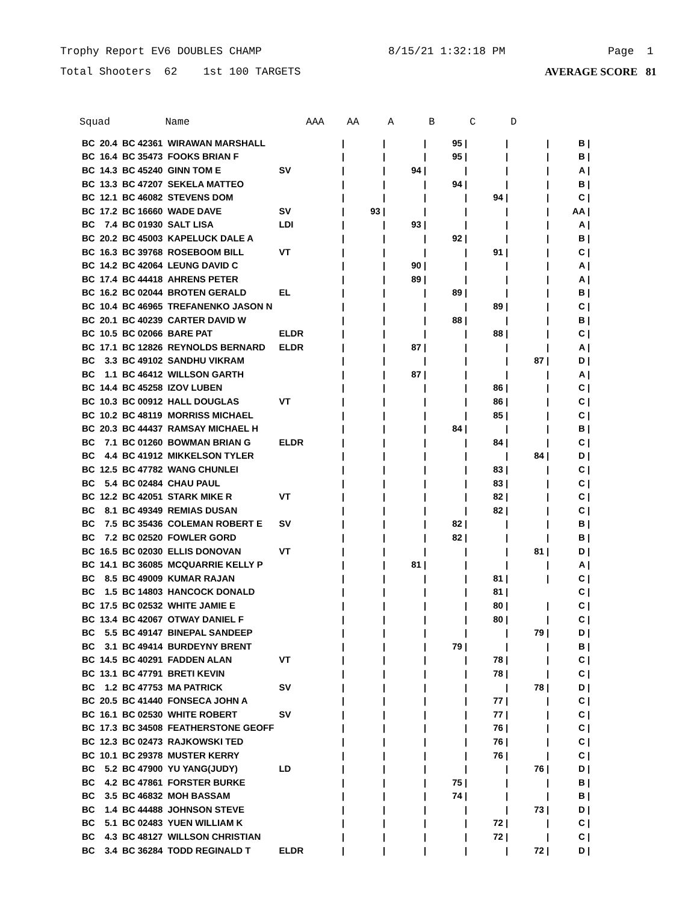Trophy Report EV6 DOUBLES CHAMP 8/15/21 1:32:18 PM Page 1
Total Shooters 62 1st 100 TARGETS AVERAGE SCORE 81
| Squad | | | Name | | AAA | AA | A | B | C | D | |
| --- | --- | --- | --- | --- | --- | --- | --- | --- | --- | --- | --- |
| BC | 20.4 | BC 42361 | WIRAWAN MARSHALL | | / | / | / | 95 / | / | / | B / |
| BC | 16.4 | BC 35473 | FOOKS BRIAN F | | / | / | / | 95 / | / | / | B / |
| BC | 14.3 | BC 45240 | GINN TOM E | SV | / | / | 94 / | / | / | / | A / |
| BC | 13.3 | BC 47207 | SEKELA MATTEO | | / | / | / | 94 / | / | / | B / |
| BC | 12.1 | BC 46082 | STEVENS DOM | | / | / | / | / | 94 / | / | C / |
| BC | 17.2 | BC 16660 | WADE DAVE | SV | / | 93 / | / | / | / | / | AA / |
| BC | 7.4 | BC 01930 | SALT LISA | LDI | / | / | 93 / | / | / | / | A / |
| BC | 20.2 | BC 45003 | KAPELUCK DALE A | | / | / | / | 92 / | / | / | B / |
| BC | 16.3 | BC 39768 | ROSEBOOM BILL | VT | / | / | / | / | 91 / | / | C / |
| BC | 14.2 | BC 42064 | LEUNG DAVID C | | / | / | 90 / | / | / | / | A / |
| BC | 17.4 | BC 44418 | AHRENS PETER | | / | / | 89 / | / | / | / | A / |
| BC | 16.2 | BC 02044 | BROTEN GERALD | EL | / | / | / | 89 / | / | / | B / |
| BC | 10.4 | BC 46965 | TREFANENKO JASON N | | / | / | / | / | 89 / | / | C / |
| BC | 20.1 | BC 40239 | CARTER DAVID W | | / | / | / | 88 / | / | / | B / |
| BC | 10.5 | BC 02066 | BARE PAT | ELDR | / | / | / | / | 88 / | / | C / |
| BC | 17.1 | BC 12826 | REYNOLDS BERNARD | ELDR | / | / | 87 / | / | / | / | A / |
| BC | 3.3 | BC 49102 | SANDHU VIKRAM | | / | / | / | / | / | 87 / | D / |
| BC | 1.1 | BC 46412 | WILLSON GARTH | | / | / | 87 / | / | / | / | A / |
| BC | 14.4 | BC 45258 | IZOV LUBEN | | / | / | / | / | 86 / | / | C / |
| BC | 10.3 | BC 00912 | HALL DOUGLAS | VT | / | / | / | / | 86 / | / | C / |
| BC | 10.2 | BC 48119 | MORRISS MICHAEL | | / | / | / | / | 85 / | / | C / |
| BC | 20.3 | BC 44437 | RAMSAY MICHAEL H | | / | / | / | 84 / | / | / | B / |
| BC | 7.1 | BC 01260 | BOWMAN BRIAN G | ELDR | / | / | / | / | 84 / | / | C / |
| BC | 4.4 | BC 41912 | MIKKELSON TYLER | | / | / | / | / | / | 84 / | D / |
| BC | 12.5 | BC 47782 | WANG CHUNLEI | | / | / | / | / | 83 / | / | C / |
| BC | 5.4 | BC 02484 | CHAU PAUL | | / | / | / | / | 83 / | / | C / |
| BC | 12.2 | BC 42051 | STARK MIKE R | VT | / | / | / | / | 82 / | / | C / |
| BC | 8.1 | BC 49349 | REMIAS DUSAN | | / | / | / | / | 82 / | / | C / |
| BC | 7.5 | BC 35436 | COLEMAN ROBERT E | SV | / | / | / | 82 / | / | / | B / |
| BC | 7.2 | BC 02520 | FOWLER GORD | | / | / | / | 82 / | / | / | B / |
| BC | 16.5 | BC 02030 | ELLIS DONOVAN | VT | / | / | / | / | / | 81 / | D / |
| BC | 14.1 | BC 36085 | MCQUARRIE KELLY P | | / | / | 81 / | / | / | / | A / |
| BC | 8.5 | BC 49009 | KUMAR RAJAN | | / | / | / | / | 81 / | / | C / |
| BC | 1.5 | BC 14803 | HANCOCK DONALD | | / | / | / | / | 81 / | | C / |
| BC | 17.5 | BC 02532 | WHITE JAMIE E | | / | / | / | / | 80 / | / | C / |
| BC | 13.4 | BC 42067 | OTWAY DANIEL F | | / | / | / | / | 80 / | / | C / |
| BC | 5.5 | BC 49147 | BINEPAL SANDEEP | | / | / | / | / | / | 79 / | D / |
| BC | 3.1 | BC 49414 | BURDEYNY BRENT | | / | / | / | 79 / | / | / | B / |
| BC | 14.5 | BC 40291 | FADDEN ALAN | VT | / | / | / | / | 78 / | / | C / |
| BC | 13.1 | BC 47791 | BRETI KEVIN | | / | / | / | / | 78 / | / | C / |
| BC | 1.2 | BC 47753 | MA PATRICK | SV | / | / | / | / | / | 78 / | D / |
| BC | 20.5 | BC 41440 | FONSECA JOHN A | | / | / | / | / | 77 / | / | C / |
| BC | 16.1 | BC 02530 | WHITE ROBERT | SV | / | / | / | / | 77 / | / | C / |
| BC | 17.3 | BC 34508 | FEATHERSTONE GEOFF | | / | / | / | / | 76 / | / | C / |
| BC | 12.3 | BC 02473 | RAJKOWSKI TED | | / | / | / | / | 76 / | / | C / |
| BC | 10.1 | BC 29378 | MUSTER KERRY | | / | / | / | / | 76 / | / | C / |
| BC | 5.2 | BC 47900 | YU YANG(JUDY) | LD | / | / | / | / | / | 76 / | D / |
| BC | 4.2 | BC 47861 | FORSTER BURKE | | / | / | / | 75 / | / | / | B / |
| BC | 3.5 | BC 46832 | MOH BASSAM | | / | / | / | 74 / | / | / | B / |
| BC | 1.4 | BC 44488 | JOHNSON STEVE | | / | / | / | / | / | 73 / | D / |
| BC | 5.1 | BC 02483 | YUEN WILLIAM K | | / | / | / | / | 72 / | / | C / |
| BC | 4.3 | BC 48127 | WILLSON CHRISTIAN | | / | / | / | / | 72 / | / | C / |
| BC | 3.4 | BC 36284 | TODD REGINALD T | ELDR | / | / | / | / | / | 72 / | D / |